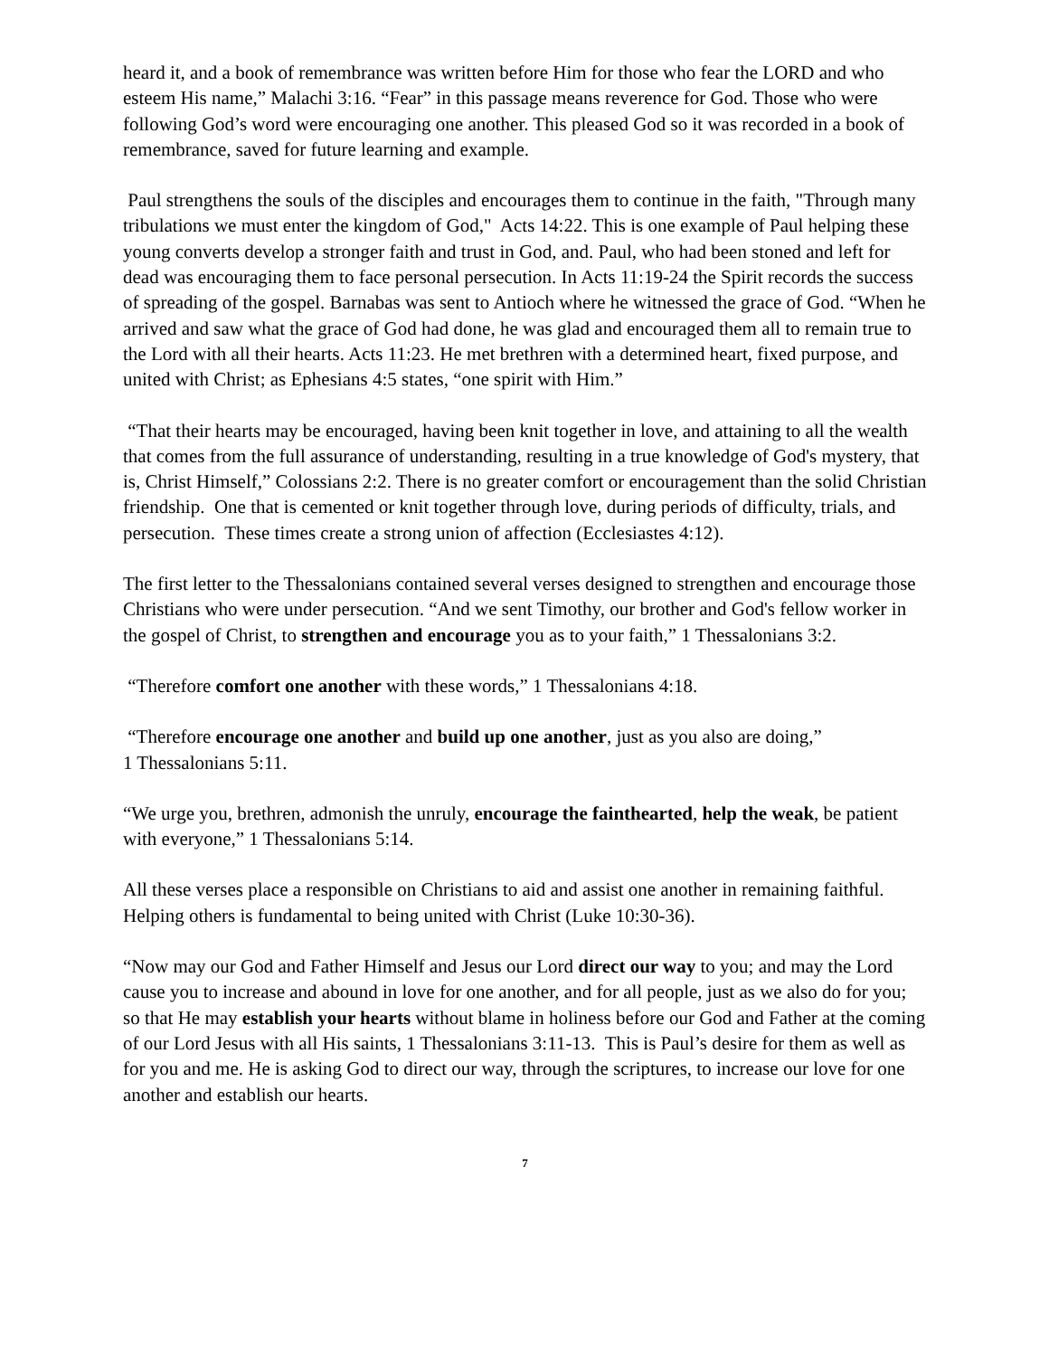heard it, and a book of remembrance was written before Him for those who fear the LORD and who esteem His name,” Malachi 3:16. “Fear” in this passage means reverence for God. Those who were following God’s word were encouraging one another. This pleased God so it was recorded in a book of remembrance, saved for future learning and example.
Paul strengthens the souls of the disciples and encourages them to continue in the faith, "Through many tribulations we must enter the kingdom of God," Acts 14:22. This is one example of Paul helping these young converts develop a stronger faith and trust in God, and. Paul, who had been stoned and left for dead was encouraging them to face personal persecution. In Acts 11:19-24 the Spirit records the success of spreading of the gospel. Barnabas was sent to Antioch where he witnessed the grace of God. “When he arrived and saw what the grace of God had done, he was glad and encouraged them all to remain true to the Lord with all their hearts. Acts 11:23. He met brethren with a determined heart, fixed purpose, and united with Christ; as Ephesians 4:5 states, “one spirit with Him.”
“That their hearts may be encouraged, having been knit together in love, and attaining to all the wealth that comes from the full assurance of understanding, resulting in a true knowledge of God's mystery, that is, Christ Himself,” Colossians 2:2. There is no greater comfort or encouragement than the solid Christian friendship. One that is cemented or knit together through love, during periods of difficulty, trials, and persecution. These times create a strong union of affection (Ecclesiastes 4:12).
The first letter to the Thessalonians contained several verses designed to strengthen and encourage those Christians who were under persecution. “And we sent Timothy, our brother and God's fellow worker in the gospel of Christ, to strengthen and encourage you as to your faith,” 1 Thessalonians 3:2.
“Therefore comfort one another with these words,” 1 Thessalonians 4:18.
“Therefore encourage one another and build up one another, just as you also are doing,”
1 Thessalonians 5:11.
“We urge you, brethren, admonish the unruly, encourage the fainthearted, help the weak, be patient with everyone,” 1 Thessalonians 5:14.
All these verses place a responsible on Christians to aid and assist one another in remaining faithful. Helping others is fundamental to being united with Christ (Luke 10:30-36).
“Now may our God and Father Himself and Jesus our Lord direct our way to you; and may the Lord cause you to increase and abound in love for one another, and for all people, just as we also do for you; so that He may establish your hearts without blame in holiness before our God and Father at the coming of our Lord Jesus with all His saints, 1 Thessalonians 3:11-13. This is Paul’s desire for them as well as for you and me. He is asking God to direct our way, through the scriptures, to increase our love for one another and establish our hearts.
7